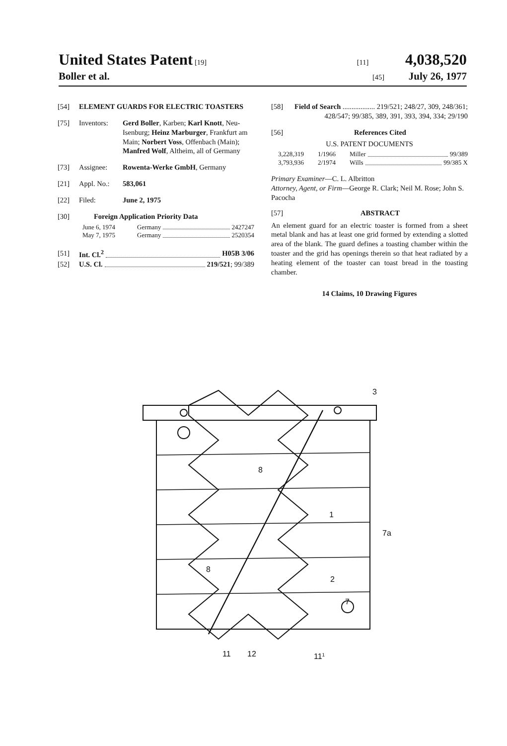United States Patent [19] [11] 4,038,520
Boller et al.
[45] July 26, 1977
[54] ELEMENT GUARDS FOR ELECTRIC TOASTERS
[75] Inventors: Gerd Boller, Karben; Karl Knott, Neu-Isenburg; Heinz Marburger, Frankfurt am Main; Norbert Voss, Offenbach (Main); Manfred Wolf, Altheim, all of Germany
[73] Assignee: Rowenta-Werke GmbH, Germany
[21] Appl. No.: 583,061
[22] Filed: June 2, 1975
[30] Foreign Application Priority Data
June 6, 1974 Germany 2427247
May 7, 1975 Germany 2520354
[51] Int. Cl.<sup>2</sup> H05B 3/06
[52] U.S. Cl. 219/521; 99/389
[58] Field of Search .................. 219/521; 248/27, 309, 248/361; 428/547; 99/385, 389, 391, 393, 394, 334; 29/190
[56] References Cited
U.S. PATENT DOCUMENTS
3,228,319 1/1966 Miller 99/389
3,793,936 2/1974 Wills 99/385 X
Primary Examiner—C. L. Albritton
Attorney, Agent, or Firm—George R. Clark; Neil M. Rose; John S. Pacocha
[57] ABSTRACT
An element guard for an electric toaster is formed from a sheet metal blank and has at least one grid formed by extending a slotted area of the blank. The guard defines a toasting chamber within the toaster and the grid has openings therein so that heat radiated by a heating element of the toaster can toast bread in the toasting chamber.
14 Claims, 10 Drawing Figures
3
8
1
7a
8
2
7
11
12
111